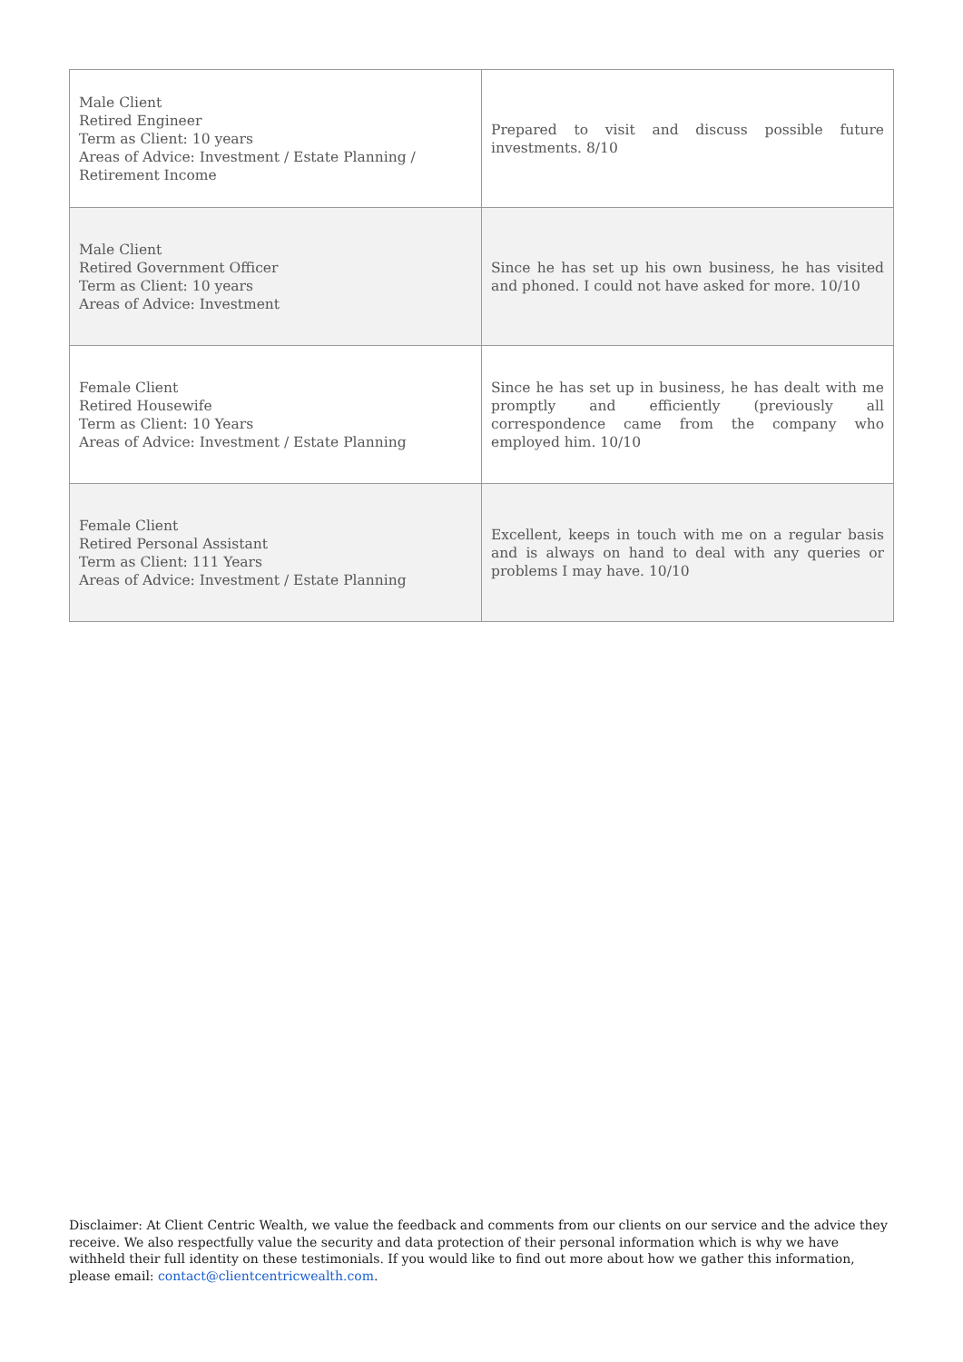| Male Client Retired Engineer Term as Client: 10 years Areas of Advice: Investment / Estate Planning / Retirement Income | Prepared to visit and discuss possible future investments. 8/10 |
| Male Client Retired Government Officer Term as Client: 10 years Areas of Advice: Investment | Since he has set up his own business, he has visited and phoned. I could not have asked for more. 10/10 |
| Female Client Retired Housewife Term as Client: 10 Years Areas of Advice: Investment / Estate Planning | Since he has set up in business, he has dealt with me promptly and efficiently (previously all correspondence came from the company who employed him. 10/10 |
| Female Client Retired Personal Assistant Term as Client: 111 Years Areas of Advice: Investment / Estate Planning | Excellent, keeps in touch with me on a regular basis and is always on hand to deal with any queries or problems I may have. 10/10 |
Disclaimer: At Client Centric Wealth, we value the feedback and comments from our clients on our service and the advice they receive. We also respectfully value the security and data protection of their personal information which is why we have withheld their full identity on these testimonials. If you would like to find out more about how we gather this information, please email: contact@clientcentricwealth.com.